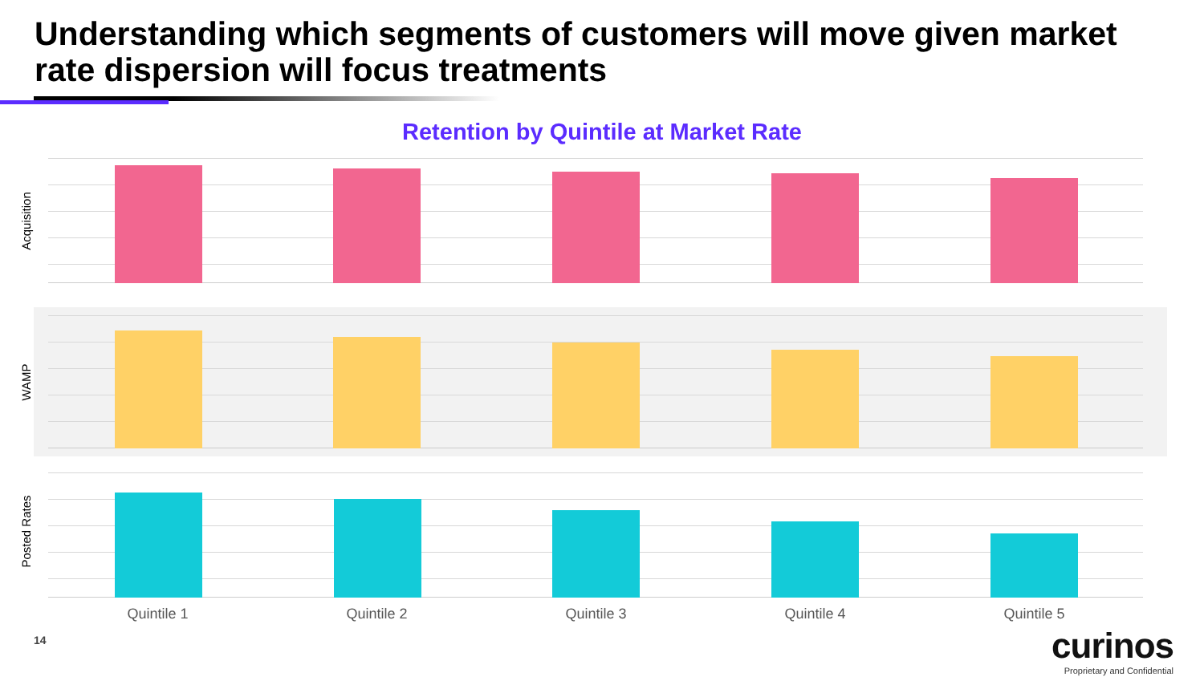Understanding which segments of customers will move given market rate dispersion will focus treatments
Retention by Quintile at Market Rate
Acquisition
WAMP
Posted Rates
Quintile 1 Quintile 2 Quintile 3 Quintile 4 Quintile 5
14
curinos
Proprietary and Confidential